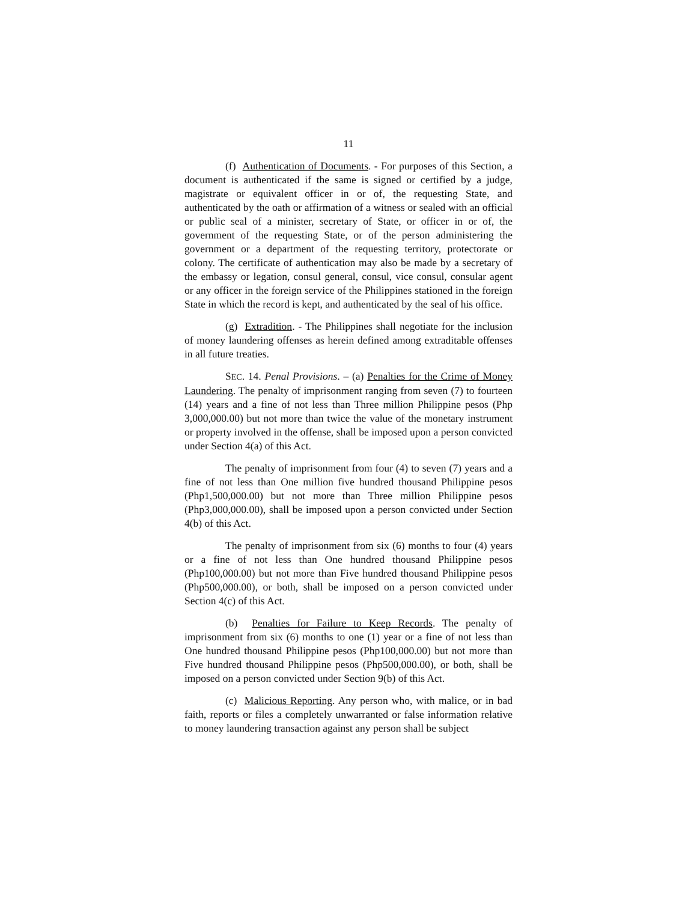11
(f) Authentication of Documents. - For purposes of this Section, a document is authenticated if the same is signed or certified by a judge, magistrate or equivalent officer in or of, the requesting State, and authenticated by the oath or affirmation of a witness or sealed with an official or public seal of a minister, secretary of State, or officer in or of, the government of the requesting State, or of the person administering the government or a department of the requesting territory, protectorate or colony. The certificate of authentication may also be made by a secretary of the embassy or legation, consul general, consul, vice consul, consular agent or any officer in the foreign service of the Philippines stationed in the foreign State in which the record is kept, and authenticated by the seal of his office.
(g) Extradition. - The Philippines shall negotiate for the inclusion of money laundering offenses as herein defined among extraditable offenses in all future treaties.
SEC. 14. Penal Provisions. – (a) Penalties for the Crime of Money Laundering. The penalty of imprisonment ranging from seven (7) to fourteen (14) years and a fine of not less than Three million Philippine pesos (Php 3,000,000.00) but not more than twice the value of the monetary instrument or property involved in the offense, shall be imposed upon a person convicted under Section 4(a) of this Act.
The penalty of imprisonment from four (4) to seven (7) years and a fine of not less than One million five hundred thousand Philippine pesos (Php1,500,000.00) but not more than Three million Philippine pesos (Php3,000,000.00), shall be imposed upon a person convicted under Section 4(b) of this Act.
The penalty of imprisonment from six (6) months to four (4) years or a fine of not less than One hundred thousand Philippine pesos (Php100,000.00) but not more than Five hundred thousand Philippine pesos (Php500,000.00), or both, shall be imposed on a person convicted under Section 4(c) of this Act.
(b) Penalties for Failure to Keep Records. The penalty of imprisonment from six (6) months to one (1) year or a fine of not less than One hundred thousand Philippine pesos (Php100,000.00) but not more than Five hundred thousand Philippine pesos (Php500,000.00), or both, shall be imposed on a person convicted under Section 9(b) of this Act.
(c) Malicious Reporting. Any person who, with malice, or in bad faith, reports or files a completely unwarranted or false information relative to money laundering transaction against any person shall be subject